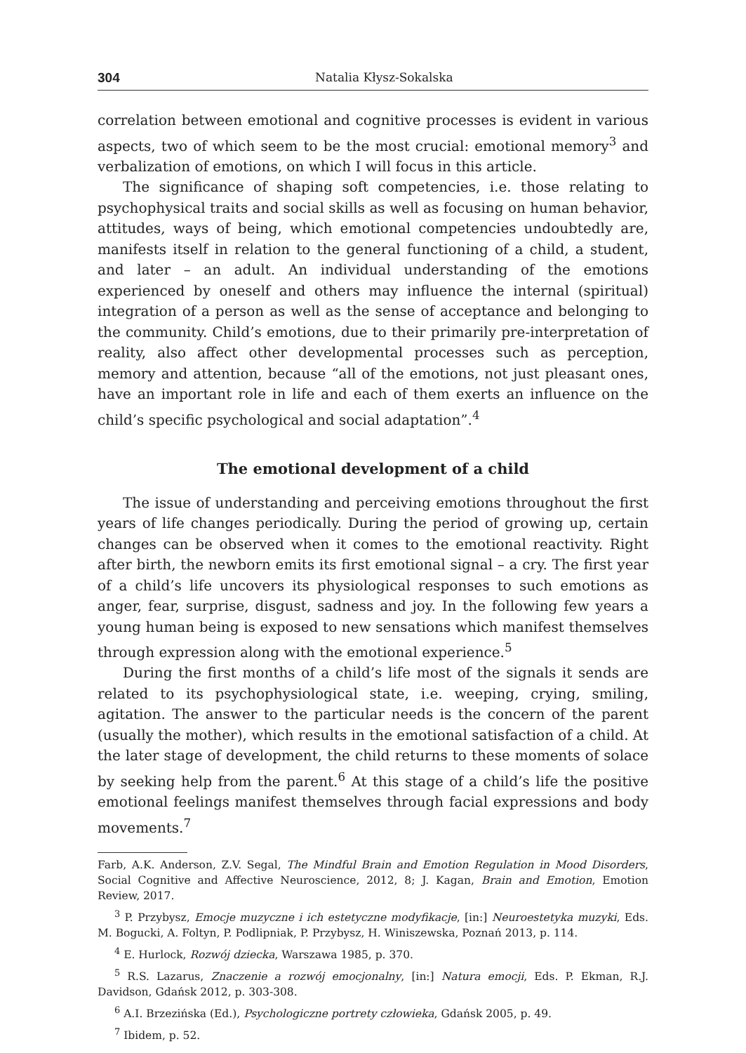304 Natalia Kłysz-Sokalska
correlation between emotional and cognitive processes is evident in various aspects, two of which seem to be the most crucial: emotional memory<sup>3</sup> and verbalization of emotions, on which I will focus in this article.
The significance of shaping soft competencies, i.e. those relating to psychophysical traits and social skills as well as focusing on human behavior, attitudes, ways of being, which emotional competencies undoubtedly are, manifests itself in relation to the general functioning of a child, a student, and later – an adult. An individual understanding of the emotions experienced by oneself and others may influence the internal (spiritual) integration of a person as well as the sense of acceptance and belonging to the community. Child’s emotions, due to their primarily pre-interpretation of reality, also affect other developmental processes such as perception, memory and attention, because “all of the emotions, not just pleasant ones, have an important role in life and each of them exerts an influence on the child’s specific psychological and social adaptation”.<sup>4</sup>
The emotional development of a child
The issue of understanding and perceiving emotions throughout the first years of life changes periodically. During the period of growing up, certain changes can be observed when it comes to the emotional reactivity. Right after birth, the newborn emits its first emotional signal – a cry. The first year of a child’s life uncovers its physiological responses to such emotions as anger, fear, surprise, disgust, sadness and joy. In the following few years a young human being is exposed to new sensations which manifest themselves through expression along with the emotional experience.<sup>5</sup>
During the first months of a child’s life most of the signals it sends are related to its psychophysiological state, i.e. weeping, crying, smiling, agitation. The answer to the particular needs is the concern of the parent (usually the mother), which results in the emotional satisfaction of a child. At the later stage of development, the child returns to these moments of solace by seeking help from the parent.<sup>6</sup> At this stage of a child’s life the positive emotional feelings manifest themselves through facial expressions and body movements.<sup>7</sup>
Farb, A.K. Anderson, Z.V. Segal, The Mindful Brain and Emotion Regulation in Mood Disorders, Social Cognitive and Affective Neuroscience, 2012, 8; J. Kagan, Brain and Emotion, Emotion Review, 2017.
<sup>3</sup> P. Przybysz, Emocje muzyczne i ich estetyczne modyfikacje, [in:] Neuroestetyka muzyki, Eds. M. Bogucki, A. Foltyn, P. Podlipniak, P. Przybysz, H. Winiszewska, Poznań 2013, p. 114.
<sup>4</sup> E. Hurlock, Rozwój dziecka, Warszawa 1985, p. 370.
<sup>5</sup> R.S. Lazarus, Znaczenie a rozwój emocjonalny, [in:] Natura emocji, Eds. P. Ekman, R.J. Davidson, Gdańsk 2012, p. 303-308.
<sup>6</sup> A.I. Brzezińska (Ed.), Psychologiczne portrety człowieka, Gdańsk 2005, p. 49.
<sup>7</sup> Ibidem, p. 52.